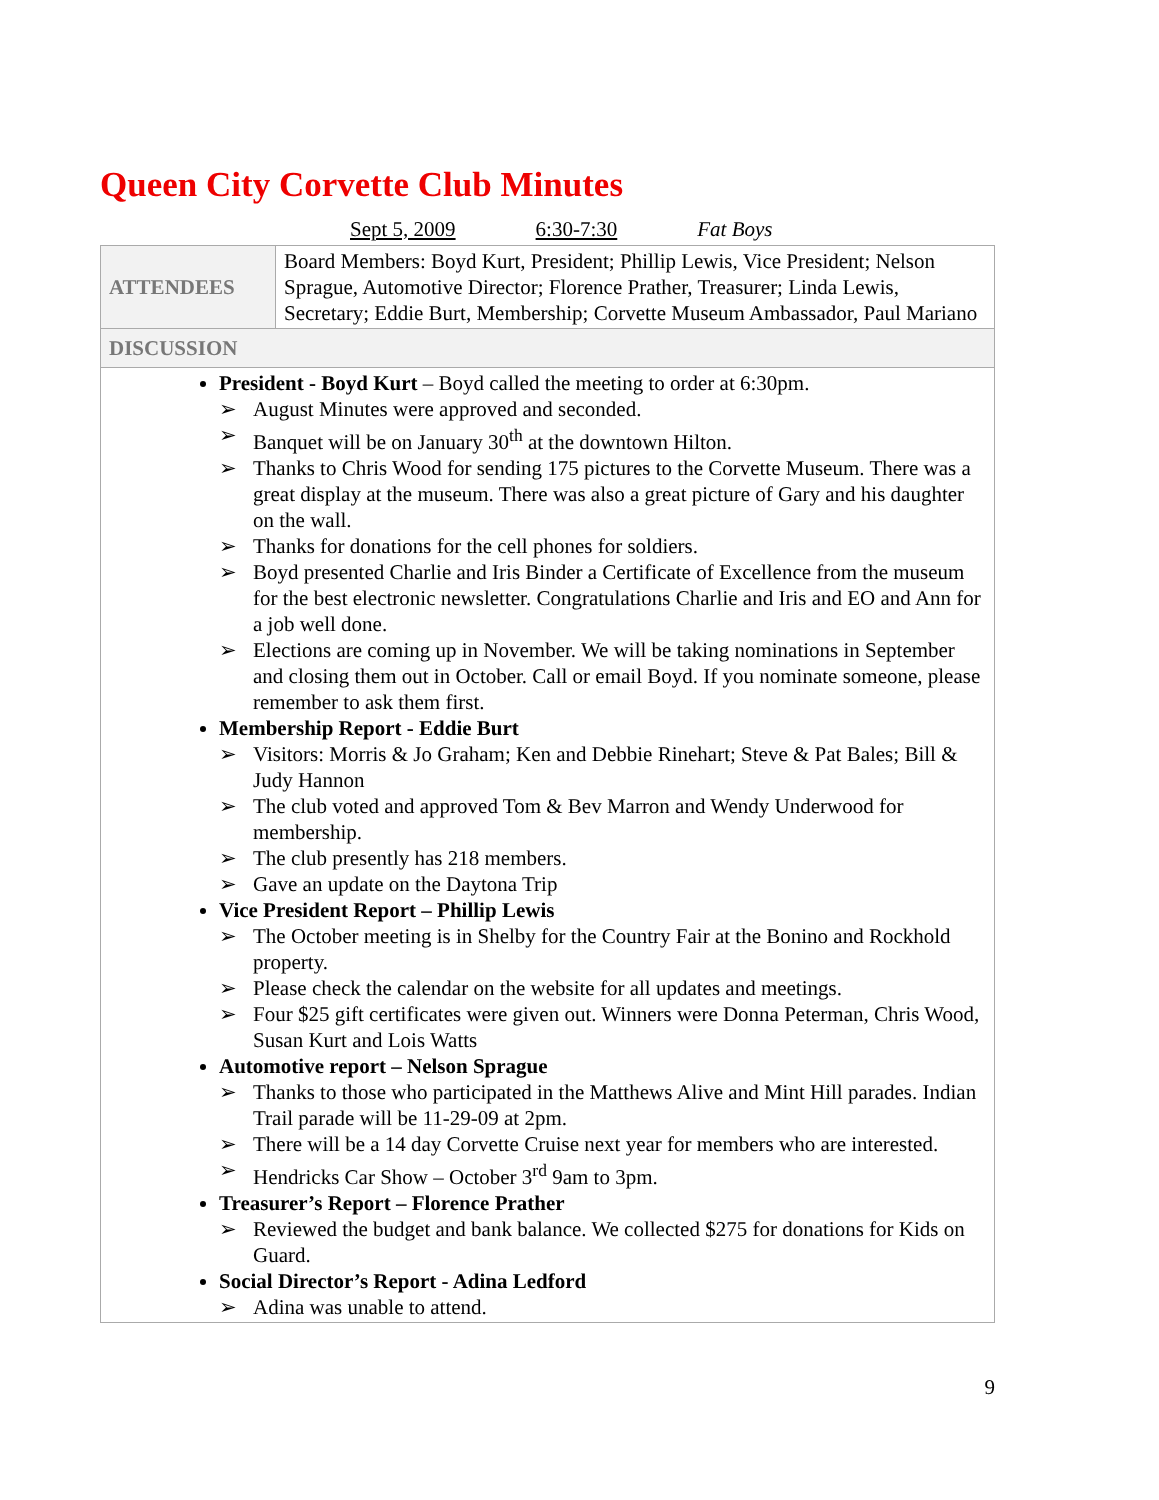Queen City Corvette Club Minutes
Sept 5, 2009 6:30-7:30 Fat Boys
| ATTENDEES | Board Members: Boyd Kurt, President; Phillip Lewis, Vice President; Nelson Sprague, Automotive Director; Florence Prather, Treasurer; Linda Lewis, Secretary; Eddie Burt, Membership; Corvette Museum Ambassador, Paul Mariano |
| DISCUSSION | |
| President - Boyd Kurt – Boyd called the meeting to order at 6:30pm. ➢ August Minutes were approved and seconded. ➢ Banquet will be on January 30<sup>th</sup> at the downtown Hilton. ➢ Thanks to Chris Wood for sending 175 pictures to the Corvette Museum. There was a great display at the museum. There was also a great picture of Gary and his daughter on the wall. ➢ Thanks for donations for the cell phones for soldiers. ➢ Boyd presented Charlie and Iris Binder a Certificate of Excellence from the museum for the best electronic newsletter. Congratulations Charlie and Iris and EO and Ann for a job well done. ➢ Elections are coming up in November. We will be taking nominations in September and closing them out in October. Call or email Boyd. If you nominate someone, please remember to ask them first. Membership Report - Eddie Burt ➢ Visitors: Morris & Jo Graham; Ken and Debbie Rinehart; Steve & Pat Bales; Bill & Judy Hannon ➢ The club voted and approved Tom & Bev Marron and Wendy Underwood for membership. ➢ The club presently has 218 members. ➢ Gave an update on the Daytona Trip Vice President Report – Phillip Lewis ➢ The October meeting is in Shelby for the Country Fair at the Bonino and Rockhold property. ➢ Please check the calendar on the website for all updates and meetings. ➢ Four $25 gift certificates were given out. Winners were Donna Peterman, Chris Wood, Susan Kurt and Lois Watts Automotive report – Nelson Sprague ➢ Thanks to those who participated in the Matthews Alive and Mint Hill parades. Indian Trail parade will be 11-29-09 at 2pm. ➢ There will be a 14 day Corvette Cruise next year for members who are interested. ➢ Hendricks Car Show – October 3<sup>rd</sup> 9am to 3pm. Treasurer’s Report – Florence Prather ➢ Reviewed the budget and bank balance. We collected $275 for donations for Kids on Guard. Social Director’s Report - Adina Ledford ➢ Adina was unable to attend. | |
9